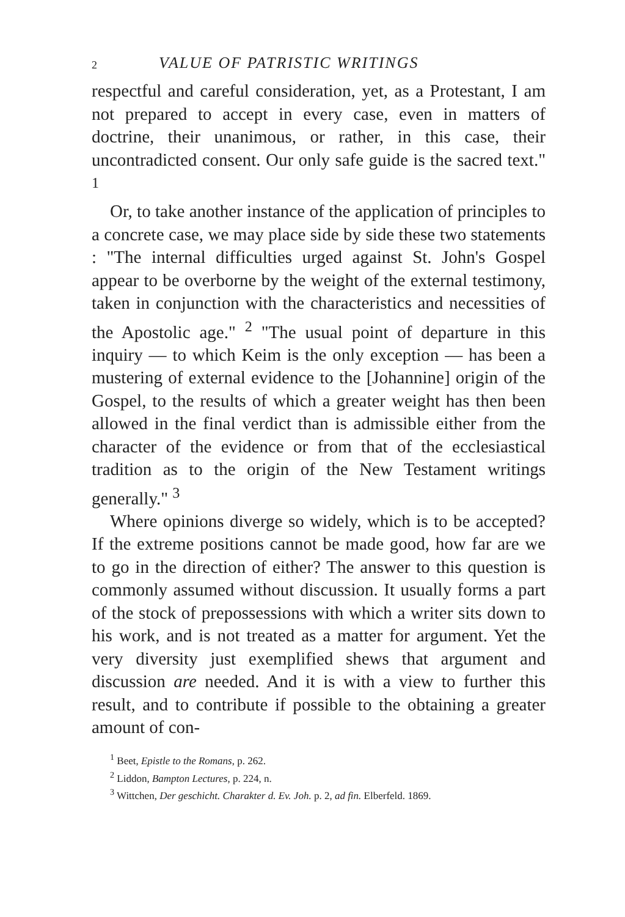2 VALUE OF PATRISTIC WRITINGS
respectful and careful consideration, yet, as a Protestant, I am not prepared to accept in every case, even in matters of doctrine, their unanimous, or rather, in this case, their uncontradicted consent. Our only safe guide is the sacred text." <sup>1</sup>
Or, to take another instance of the application of principles to a concrete case, we may place side by side these two statements : "The internal difficulties urged against St. John's Gospel appear to be overborne by the weight of the external testimony, taken in conjunction with the characteristics and necessities of the Apostolic age." <sup>2</sup> "The usual point of departure in this inquiry — to which Keim is the only exception — has been a mustering of external evidence to the [Johannine] origin of the Gospel, to the results of which a greater weight has then been allowed in the final verdict than is admissible either from the character of the evidence or from that of the ecclesiastical tradition as to the origin of the New Testament writings generally." <sup>3</sup>
Where opinions diverge so widely, which is to be accepted? If the extreme positions cannot be made good, how far are we to go in the direction of either? The answer to this question is commonly assumed without discussion. It usually forms a part of the stock of prepossessions with which a writer sits down to his work, and is not treated as a matter for argument. Yet the very diversity just exemplified shews that argument and discussion are needed. And it is with a view to further this result, and to contribute if possible to the obtaining a greater amount of con-
<sup>1</sup> Beet, Epistle to the Romans, p. 262.
<sup>2</sup> Liddon, Bampton Lectures, p. 224, n.
<sup>3</sup> Wittchen, Der geschicht. Charakter d. Ev. Joh. p. 2, ad fin. Elberfeld. 1869.